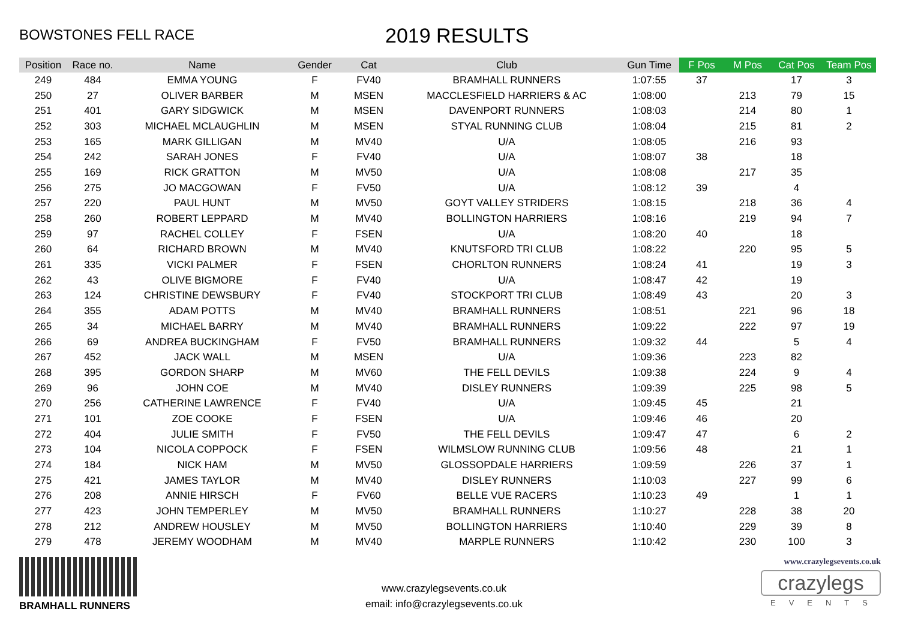BOWSTONES FELL RACE
2019 RESULTS
| Position | Race no. | Name | Gender | Cat | Club | Gun Time | F Pos | M Pos | Cat Pos | Team Pos |
| --- | --- | --- | --- | --- | --- | --- | --- | --- | --- | --- |
| 249 | 484 | EMMA YOUNG | F | FV40 | BRAMHALL RUNNERS | 1:07:55 | 37 | | 17 | 3 |
| 250 | 27 | OLIVER BARBER | M | MSEN | MACCLESFIELD HARRIERS & AC | 1:08:00 | | 213 | 79 | 15 |
| 251 | 401 | GARY SIDGWICK | M | MSEN | DAVENPORT RUNNERS | 1:08:03 | | 214 | 80 | 1 |
| 252 | 303 | MICHAEL MCLAUGHLIN | M | MSEN | STYAL RUNNING CLUB | 1:08:04 | | 215 | 81 | 2 |
| 253 | 165 | MARK GILLIGAN | M | MV40 | U/A | 1:08:05 | | 216 | 93 | |
| 254 | 242 | SARAH JONES | F | FV40 | U/A | 1:08:07 | 38 | | 18 | |
| 255 | 169 | RICK GRATTON | M | MV50 | U/A | 1:08:08 | | 217 | 35 | |
| 256 | 275 | JO MACGOWAN | F | FV50 | U/A | 1:08:12 | 39 | | 4 | |
| 257 | 220 | PAUL HUNT | M | MV50 | GOYT VALLEY STRIDERS | 1:08:15 | | 218 | 36 | 4 |
| 258 | 260 | ROBERT LEPPARD | M | MV40 | BOLLINGTON HARRIERS | 1:08:16 | | 219 | 94 | 7 |
| 259 | 97 | RACHEL COLLEY | F | FSEN | U/A | 1:08:20 | 40 | | 18 | |
| 260 | 64 | RICHARD BROWN | M | MV40 | KNUTSFORD TRI CLUB | 1:08:22 | | 220 | 95 | 5 |
| 261 | 335 | VICKI PALMER | F | FSEN | CHORLTON RUNNERS | 1:08:24 | 41 | | 19 | 3 |
| 262 | 43 | OLIVE BIGMORE | F | FV40 | U/A | 1:08:47 | 42 | | 19 | |
| 263 | 124 | CHRISTINE DEWSBURY | F | FV40 | STOCKPORT TRI CLUB | 1:08:49 | 43 | | 20 | 3 |
| 264 | 355 | ADAM POTTS | M | MV40 | BRAMHALL RUNNERS | 1:08:51 | | 221 | 96 | 18 |
| 265 | 34 | MICHAEL BARRY | M | MV40 | BRAMHALL RUNNERS | 1:09:22 | | 222 | 97 | 19 |
| 266 | 69 | ANDREA BUCKINGHAM | F | FV50 | BRAMHALL RUNNERS | 1:09:32 | 44 | | 5 | 4 |
| 267 | 452 | JACK WALL | M | MSEN | U/A | 1:09:36 | | 223 | 82 | |
| 268 | 395 | GORDON SHARP | M | MV60 | THE FELL DEVILS | 1:09:38 | | 224 | 9 | 4 |
| 269 | 96 | JOHN COE | M | MV40 | DISLEY RUNNERS | 1:09:39 | | 225 | 98 | 5 |
| 270 | 256 | CATHERINE LAWRENCE | F | FV40 | U/A | 1:09:45 | 45 | | 21 | |
| 271 | 101 | ZOE COOKE | F | FSEN | U/A | 1:09:46 | 46 | | 20 | |
| 272 | 404 | JULIE SMITH | F | FV50 | THE FELL DEVILS | 1:09:47 | 47 | | 6 | 2 |
| 273 | 104 | NICOLA COPPOCK | F | FSEN | WILMSLOW RUNNING CLUB | 1:09:56 | 48 | | 21 | 1 |
| 274 | 184 | NICK HAM | M | MV50 | GLOSSOPDALE HARRIERS | 1:09:59 | | 226 | 37 | 1 |
| 275 | 421 | JAMES TAYLOR | M | MV40 | DISLEY RUNNERS | 1:10:03 | | 227 | 99 | 6 |
| 276 | 208 | ANNIE HIRSCH | F | FV60 | BELLE VUE RACERS | 1:10:23 | 49 | | 1 | 1 |
| 277 | 423 | JOHN TEMPERLEY | M | MV50 | BRAMHALL RUNNERS | 1:10:27 | | 228 | 38 | 20 |
| 278 | 212 | ANDREW HOUSLEY | M | MV50 | BOLLINGTON HARRIERS | 1:10:40 | | 229 | 39 | 8 |
| 279 | 478 | JEREMY WOODHAM | M | MV40 | MARPLE RUNNERS | 1:10:42 | | 230 | 100 | 3 |
BRAMHALL RUNNERS
www.crazylegsevents.co.uk
email: info@crazylegsevents.co.uk
www.crazylegsevents.co.uk
crazylegs
EVENTS